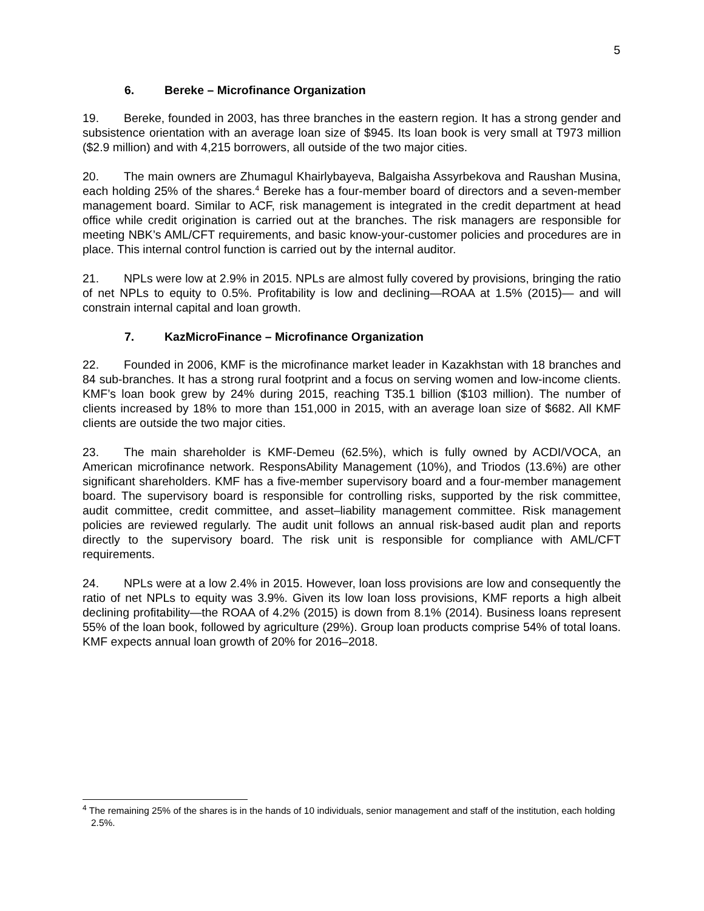5
6. Bereke – Microfinance Organization
19. Bereke, founded in 2003, has three branches in the eastern region. It has a strong gender and subsistence orientation with an average loan size of $945. Its loan book is very small at T973 million ($2.9 million) and with 4,215 borrowers, all outside of the two major cities.
20. The main owners are Zhumagul Khairlybayeva, Balgaisha Assyrbekova and Raushan Musina, each holding 25% of the shares.<sup>4</sup> Bereke has a four-member board of directors and a seven-member management board. Similar to ACF, risk management is integrated in the credit department at head office while credit origination is carried out at the branches. The risk managers are responsible for meeting NBK’s AML/CFT requirements, and basic know-your-customer policies and procedures are in place. This internal control function is carried out by the internal auditor.
21. NPLs were low at 2.9% in 2015. NPLs are almost fully covered by provisions, bringing the ratio of net NPLs to equity to 0.5%. Profitability is low and declining—ROAA at 1.5% (2015)— and will constrain internal capital and loan growth.
7. KazMicroFinance – Microfinance Organization
22. Founded in 2006, KMF is the microfinance market leader in Kazakhstan with 18 branches and 84 sub-branches. It has a strong rural footprint and a focus on serving women and low-income clients. KMF’s loan book grew by 24% during 2015, reaching T35.1 billion ($103 million). The number of clients increased by 18% to more than 151,000 in 2015, with an average loan size of $682. All KMF clients are outside the two major cities.
23. The main shareholder is KMF-Demeu (62.5%), which is fully owned by ACDI/VOCA, an American microfinance network. ResponsAbility Management (10%), and Triodos (13.6%) are other significant shareholders. KMF has a five-member supervisory board and a four-member management board. The supervisory board is responsible for controlling risks, supported by the risk committee, audit committee, credit committee, and asset–liability management committee. Risk management policies are reviewed regularly. The audit unit follows an annual risk-based audit plan and reports directly to the supervisory board. The risk unit is responsible for compliance with AML/CFT requirements.
24. NPLs were at a low 2.4% in 2015. However, loan loss provisions are low and consequently the ratio of net NPLs to equity was 3.9%. Given its low loan loss provisions, KMF reports a high albeit declining profitability—the ROAA of 4.2% (2015) is down from 8.1% (2014). Business loans represent 55% of the loan book, followed by agriculture (29%). Group loan products comprise 54% of total loans. KMF expects annual loan growth of 20% for 2016–2018.
<sup>4</sup> The remaining 25% of the shares is in the hands of 10 individuals, senior management and staff of the institution, each holding 2.5%.